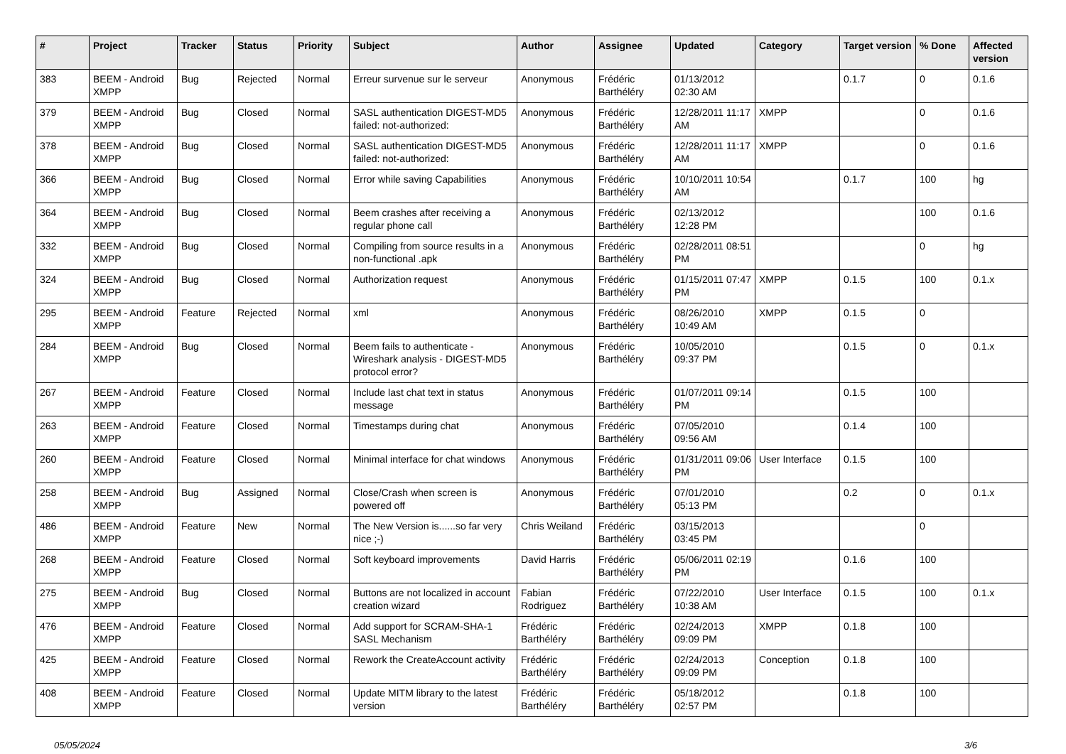| # | Project | Tracker | Status | Priority | Subject | Author | Assignee | Updated | Category | Target version | % Done | Affected version |
| --- | --- | --- | --- | --- | --- | --- | --- | --- | --- | --- | --- | --- |
| 383 | BEEM - Android XMPP | Bug | Rejected | Normal | Erreur survenue sur le serveur | Anonymous | Frédéric Barthéléry | 01/13/2012 02:30 AM | | 0.1.7 | 0 | 0.1.6 |
| 379 | BEEM - Android XMPP | Bug | Closed | Normal | SASL authentication DIGEST-MD5 failed: not-authorized: | Anonymous | Frédéric Barthéléry | 12/28/2011 11:17 AM | XMPP | | 0 | 0.1.6 |
| 378 | BEEM - Android XMPP | Bug | Closed | Normal | SASL authentication DIGEST-MD5 failed: not-authorized: | Anonymous | Frédéric Barthéléry | 12/28/2011 11:17 AM | XMPP | | 0 | 0.1.6 |
| 366 | BEEM - Android XMPP | Bug | Closed | Normal | Error while saving Capabilities | Anonymous | Frédéric Barthéléry | 10/10/2011 10:54 AM | | 0.1.7 | 100 | hg |
| 364 | BEEM - Android XMPP | Bug | Closed | Normal | Beem crashes after receiving a regular phone call | Anonymous | Frédéric Barthéléry | 02/13/2012 12:28 PM | | | 100 | 0.1.6 |
| 332 | BEEM - Android XMPP | Bug | Closed | Normal | Compiling from source results in a non-functional .apk | Anonymous | Frédéric Barthéléry | 02/28/2011 08:51 PM | | | 0 | hg |
| 324 | BEEM - Android XMPP | Bug | Closed | Normal | Authorization request | Anonymous | Frédéric Barthéléry | 01/15/2011 07:47 PM | XMPP | 0.1.5 | 100 | 0.1.x |
| 295 | BEEM - Android XMPP | Feature | Rejected | Normal | xml | Anonymous | Frédéric Barthéléry | 08/26/2010 10:49 AM | XMPP | 0.1.5 | 0 | |
| 284 | BEEM - Android XMPP | Bug | Closed | Normal | Beem fails to authenticate - Wireshark analysis - DIGEST-MD5 protocol error? | Anonymous | Frédéric Barthéléry | 10/05/2010 09:37 PM | | 0.1.5 | 0 | 0.1.x |
| 267 | BEEM - Android XMPP | Feature | Closed | Normal | Include last chat text in status message | Anonymous | Frédéric Barthéléry | 01/07/2011 09:14 PM | | 0.1.5 | 100 | |
| 263 | BEEM - Android XMPP | Feature | Closed | Normal | Timestamps during chat | Anonymous | Frédéric Barthéléry | 07/05/2010 09:56 AM | | 0.1.4 | 100 | |
| 260 | BEEM - Android XMPP | Feature | Closed | Normal | Minimal interface for chat windows | Anonymous | Frédéric Barthéléry | 01/31/2011 09:06 PM | User Interface | 0.1.5 | 100 | |
| 258 | BEEM - Android XMPP | Bug | Assigned | Normal | Close/Crash when screen is powered off | Anonymous | Frédéric Barthéléry | 07/01/2010 05:13 PM | | 0.2 | 0 | 0.1.x |
| 486 | BEEM - Android XMPP | Feature | New | Normal | The New Version is......so far very nice ;-) | Chris Weiland | Frédéric Barthéléry | 03/15/2013 03:45 PM | | | 0 | |
| 268 | BEEM - Android XMPP | Feature | Closed | Normal | Soft keyboard improvements | David Harris | Frédéric Barthéléry | 05/06/2011 02:19 PM | | 0.1.6 | 100 | |
| 275 | BEEM - Android XMPP | Bug | Closed | Normal | Buttons are not localized in account creation wizard | Fabian Rodriguez | Frédéric Barthéléry | 07/22/2010 10:38 AM | User Interface | 0.1.5 | 100 | 0.1.x |
| 476 | BEEM - Android XMPP | Feature | Closed | Normal | Add support for SCRAM-SHA-1 SASL Mechanism | Frédéric Barthéléry | Frédéric Barthéléry | 02/24/2013 09:09 PM | XMPP | 0.1.8 | 100 | |
| 425 | BEEM - Android XMPP | Feature | Closed | Normal | Rework the CreateAccount activity | Frédéric Barthéléry | Frédéric Barthéléry | 02/24/2013 09:09 PM | Conception | 0.1.8 | 100 | |
| 408 | BEEM - Android XMPP | Feature | Closed | Normal | Update MITM library to the latest version | Frédéric Barthéléry | Frédéric Barthéléry | 05/18/2012 02:57 PM | | 0.1.8 | 100 | |
05/05/2024 3/6